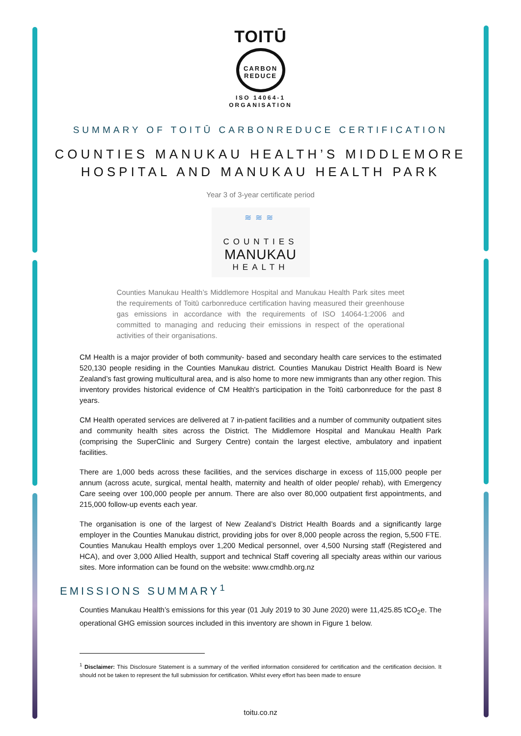TOITŪ
CARBON
REDUCE
ISO 14064-1
ORGANISATION
SUMMARY OF TOITŪ CARBONREDUCE CERTIFICATION
COUNTIES MANUKAU HEALTH’S MIDDLEMORE
HOSPITAL AND MANUKAU HEALTH PARK
Year 3 of 3-year certificate period
≋≋≋
COUNTIES
MANUKAU
HEALTH
Counties Manukau Health’s Middlemore Hospital and Manukau Health Park sites meet the requirements of Toitū carbonreduce certification having measured their greenhouse gas emissions in accordance with the requirements of ISO 14064-1:2006 and committed to managing and reducing their emissions in respect of the operational activities of their organisations.
CM Health is a major provider of both community- based and secondary health care services to the estimated 520,130 people residing in the Counties Manukau district. Counties Manukau District Health Board is New Zealand’s fast growing multicultural area, and is also home to more new immigrants than any other region. This inventory provides historical evidence of CM Health's participation in the Toitū carbonreduce for the past 8 years.
CM Health operated services are delivered at 7 in-patient facilities and a number of community outpatient sites and community health sites across the District. The Middlemore Hospital and Manukau Health Park (comprising the SuperClinic and Surgery Centre) contain the largest elective, ambulatory and inpatient facilities.
There are 1,000 beds across these facilities, and the services discharge in excess of 115,000 people per annum (across acute, surgical, mental health, maternity and health of older people/ rehab), with Emergency Care seeing over 100,000 people per annum. There are also over 80,000 outpatient first appointments, and 215,000 follow-up events each year.
The organisation is one of the largest of New Zealand’s District Health Boards and a significantly large employer in the Counties Manukau district, providing jobs for over 8,000 people across the region, 5,500 FTE. Counties Manukau Health employs over 1,200 Medical personnel, over 4,500 Nursing staff (Registered and HCA), and over 3,000 Allied Health, support and technical Staff covering all specialty areas within our various sites. More information can be found on the website: www.cmdhb.org.nz
EMISSIONS SUMMARY<sup>1</sup>
Counties Manukau Health’s emissions for this year (01 July 2019 to 30 June 2020) were 11,425.85 tCO<sub>2</sub>e. The operational GHG emission sources included in this inventory are shown in Figure 1 below.
<sup>1</sup> Disclaimer: This Disclosure Statement is a summary of the verified information considered for certification and the certification decision. It should not be taken to represent the full submission for certification. Whilst every effort has been made to ensure
toitu.co.nz